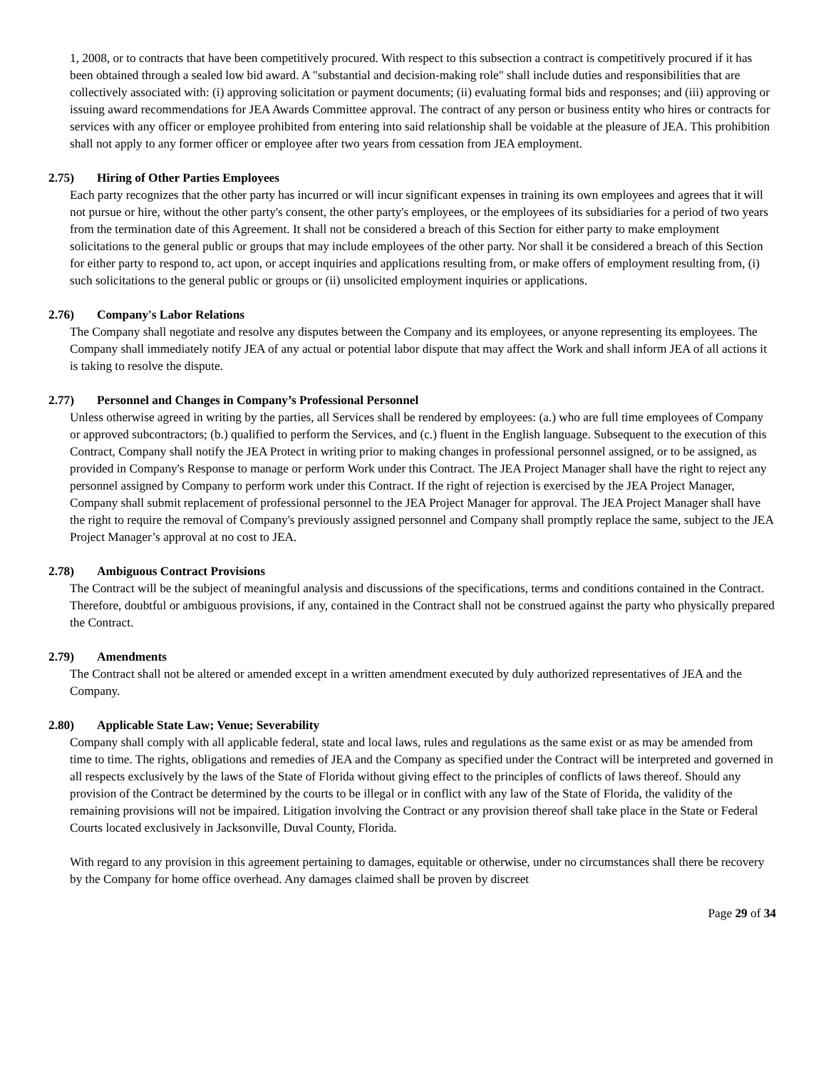1, 2008, or to contracts that have been competitively procured. With respect to this subsection a contract is competitively procured if it has been obtained through a sealed low bid award. A "substantial and decision-making role" shall include duties and responsibilities that are collectively associated with: (i) approving solicitation or payment documents; (ii) evaluating formal bids and responses; and (iii) approving or issuing award recommendations for JEA Awards Committee approval. The contract of any person or business entity who hires or contracts for services with any officer or employee prohibited from entering into said relationship shall be voidable at the pleasure of JEA. This prohibition shall not apply to any former officer or employee after two years from cessation from JEA employment.
2.75) Hiring of Other Parties Employees
Each party recognizes that the other party has incurred or will incur significant expenses in training its own employees and agrees that it will not pursue or hire, without the other party's consent, the other party's employees, or the employees of its subsidiaries for a period of two years from the termination date of this Agreement. It shall not be considered a breach of this Section for either party to make employment solicitations to the general public or groups that may include employees of the other party. Nor shall it be considered a breach of this Section for either party to respond to, act upon, or accept inquiries and applications resulting from, or make offers of employment resulting from, (i) such solicitations to the general public or groups or (ii) unsolicited employment inquiries or applications.
2.76) Company's Labor Relations
The Company shall negotiate and resolve any disputes between the Company and its employees, or anyone representing its employees. The Company shall immediately notify JEA of any actual or potential labor dispute that may affect the Work and shall inform JEA of all actions it is taking to resolve the dispute.
2.77) Personnel and Changes in Company’s Professional Personnel
Unless otherwise agreed in writing by the parties, all Services shall be rendered by employees: (a.) who are full time employees of Company or approved subcontractors; (b.) qualified to perform the Services, and (c.) fluent in the English language. Subsequent to the execution of this Contract, Company shall notify the JEA Protect in writing prior to making changes in professional personnel assigned, or to be assigned, as provided in Company's Response to manage or perform Work under this Contract. The JEA Project Manager shall have the right to reject any personnel assigned by Company to perform work under this Contract. If the right of rejection is exercised by the JEA Project Manager, Company shall submit replacement of professional personnel to the JEA Project Manager for approval. The JEA Project Manager shall have the right to require the removal of Company's previously assigned personnel and Company shall promptly replace the same, subject to the JEA Project Manager’s approval at no cost to JEA.
2.78) Ambiguous Contract Provisions
The Contract will be the subject of meaningful analysis and discussions of the specifications, terms and conditions contained in the Contract. Therefore, doubtful or ambiguous provisions, if any, contained in the Contract shall not be construed against the party who physically prepared the Contract.
2.79) Amendments
The Contract shall not be altered or amended except in a written amendment executed by duly authorized representatives of JEA and the Company.
2.80) Applicable State Law; Venue; Severability
Company shall comply with all applicable federal, state and local laws, rules and regulations as the same exist or as may be amended from time to time. The rights, obligations and remedies of JEA and the Company as specified under the Contract will be interpreted and governed in all respects exclusively by the laws of the State of Florida without giving effect to the principles of conflicts of laws thereof. Should any provision of the Contract be determined by the courts to be illegal or in conflict with any law of the State of Florida, the validity of the remaining provisions will not be impaired. Litigation involving the Contract or any provision thereof shall take place in the State or Federal Courts located exclusively in Jacksonville, Duval County, Florida.
With regard to any provision in this agreement pertaining to damages, equitable or otherwise, under no circumstances shall there be recovery by the Company for home office overhead. Any damages claimed shall be proven by discreet
Page 29 of 34